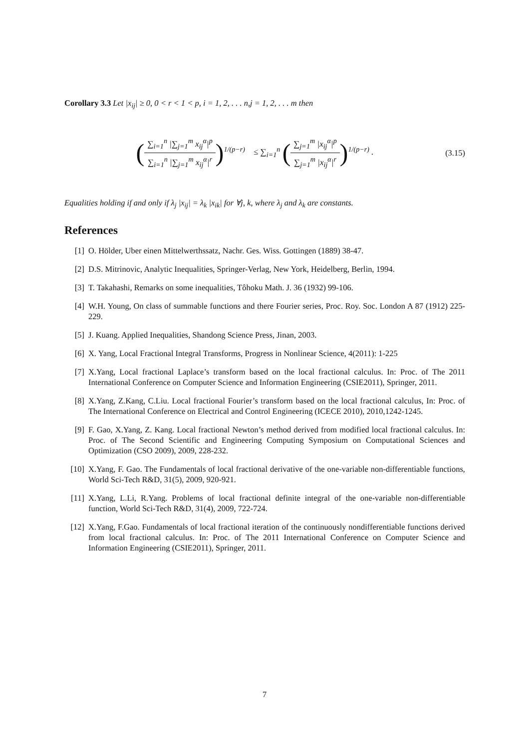Corollary 3.3 Let |x<sub>ij</sub>| ≥ 0, 0 < r < 1 < p, i = 1, 2, . . . n,j = 1, 2, . . . m then
(∑<sub>i=1</sub><sup>n</sup> |∑<sub>j=1</sub><sup>m</sup> x<sub>ij</sub><sup>α</sup>|<sup>p</sup> ∑<sub>i=1</sub><sup>n</sup> |∑<sub>j=1</sub><sup>m</sup> x<sub>ij</sub><sup>α</sup>|<sup>r</sup>)<sup>1/(p−r)</sup> ≤ ∑<sub>i=1</sub><sup>n</sup> (∑<sub>j=1</sub><sup>m</sup> |x<sub>ij</sub><sup>α</sup>|<sup>p</sup> ∑<sub>j=1</sub><sup>m</sup> |x<sub>ij</sub><sup>α</sup>|<sup>r</sup>)<sup>1/(p−r)</sup> .
(3.15)
Equalities holding if and only if λ<sub>j</sub> |x<sub>ij</sub>| = λ<sub>k</sub> |x<sub>ik</sub>| for ∀j, k, where λ<sub>j</sub> and λ<sub>k</sub> are constants.
References
[1] O. Hölder, Uber einen Mittelwerthssatz, Nachr. Ges. Wiss. Gottingen (1889) 38-47.
[2] D.S. Mitrinovic, Analytic Inequalities, Springer-Verlag, New York, Heidelberg, Berlin, 1994.
[3] T. Takahashi, Remarks on some inequalities, Tôhoku Math. J. 36 (1932) 99-106.
[4] W.H. Young, On class of summable functions and there Fourier series, Proc. Roy. Soc. London A 87 (1912) 225-229.
[5] J. Kuang. Applied Inequalities, Shandong Science Press, Jinan, 2003.
[6] X. Yang, Local Fractional Integral Transforms, Progress in Nonlinear Science, 4(2011): 1-225
[7] X.Yang, Local fractional Laplace’s transform based on the local fractional calculus. In: Proc. of The 2011 International Conference on Computer Science and Information Engineering (CSIE2011), Springer, 2011.
[8] X.Yang, Z.Kang, C.Liu. Local fractional Fourier’s transform based on the local fractional calculus, In: Proc. of The International Conference on Electrical and Control Engineering (ICECE 2010), 2010,1242-1245.
[9] F. Gao, X.Yang, Z. Kang. Local fractional Newton’s method derived from modified local fractional calculus. In: Proc. of The Second Scientific and Engineering Computing Symposium on Computational Sciences and Optimization (CSO 2009), 2009, 228-232.
[10] X.Yang, F. Gao. The Fundamentals of local fractional derivative of the one-variable non-differentiable functions, World Sci-Tech R&D, 31(5), 2009, 920-921.
[11] X.Yang, L.Li, R.Yang. Problems of local fractional definite integral of the one-variable non-differentiable function, World Sci-Tech R&D, 31(4), 2009, 722-724.
[12] X.Yang, F.Gao. Fundamentals of local fractional iteration of the continuously nondifferentiable functions derived from local fractional calculus. In: Proc. of The 2011 International Conference on Computer Science and Information Engineering (CSIE2011), Springer, 2011.
7